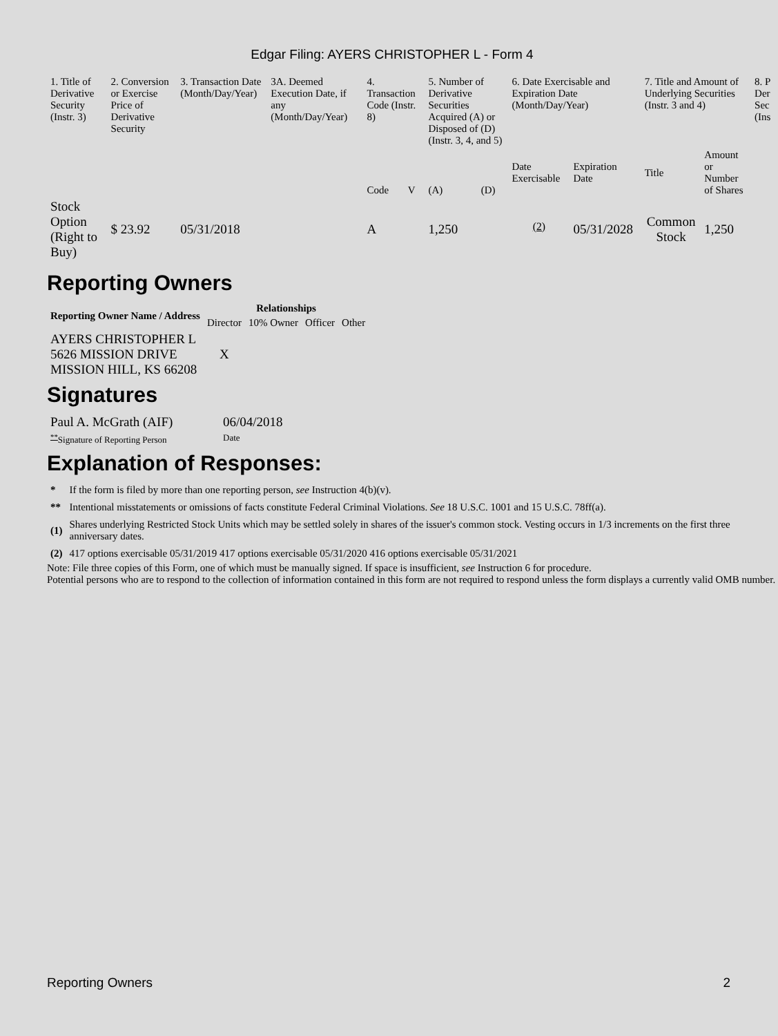Edgar Filing: AYERS CHRISTOPHER L - Form 4
| 1. Title of Derivative Security (Instr. 3) | 2. Conversion or Exercise Price of Derivative Security | 3. Transaction Date (Month/Day/Year) | 3A. Deemed Execution Date, if any (Month/Day/Year) | 4. Transaction Code (Instr. 8) | | 5. Number of Derivative Securities Acquired (A) or Disposed of (D) (Instr. 3, 4, and 5) | | 6. Date Exercisable and Expiration Date (Month/Day/Year) | | 7. Title and Amount of Underlying Securities (Instr. 3 and 4) | | 8. P Der Sec (Ins |
| --- | --- | --- | --- | --- | --- | --- | --- | --- | --- | --- | --- | --- |
| | | | | Code | V | (A) | (D) | Date Exercisable | Expiration Date | Title | Amount or Number of Shares | |
| Stock Option (Right to Buy) | $ 23.92 | 05/31/2018 | | A | | 1,250 | | <sup>(2)</sup> | 05/31/2028 | Common Stock | 1,250 | |
Reporting Owners
| Reporting Owner Name / Address | Relationships | | | |
| --- | --- | --- | --- | --- |
| | Director | 10% Owner | Officer | Other |
| AYERS CHRISTOPHER L 5626 MISSION DRIVE MISSION HILL, KS 66208 | X | | | |
Signatures
| Paul A. McGrath (AIF) | 06/04/2018 |
| <sup>**</sup> Signature of Reporting Person | Date |
Explanation of Responses:
| * | If the form is filed by more than one reporting person, see Instruction 4(b)(v). |
| ** | Intentional misstatements or omissions of facts constitute Federal Criminal Violations. See 18 U.S.C. 1001 and 15 U.S.C. 78ff(a). |
| (1) | Shares underlying Restricted Stock Units which may be settled solely in shares of the issuer's common stock. Vesting occurs in 1/3 increments on the first three anniversary dates. |
| (2) | 417 options exercisable 05/31/2019 417 options exercisable 05/31/2020 416 options exercisable 05/31/2021 |
Note: File three copies of this Form, one of which must be manually signed. If space is insufficient, see Instruction 6 for procedure.
Potential persons who are to respond to the collection of information contained in this form are not required to respond unless the form displays a currently valid OMB number.
Reporting Owners 2